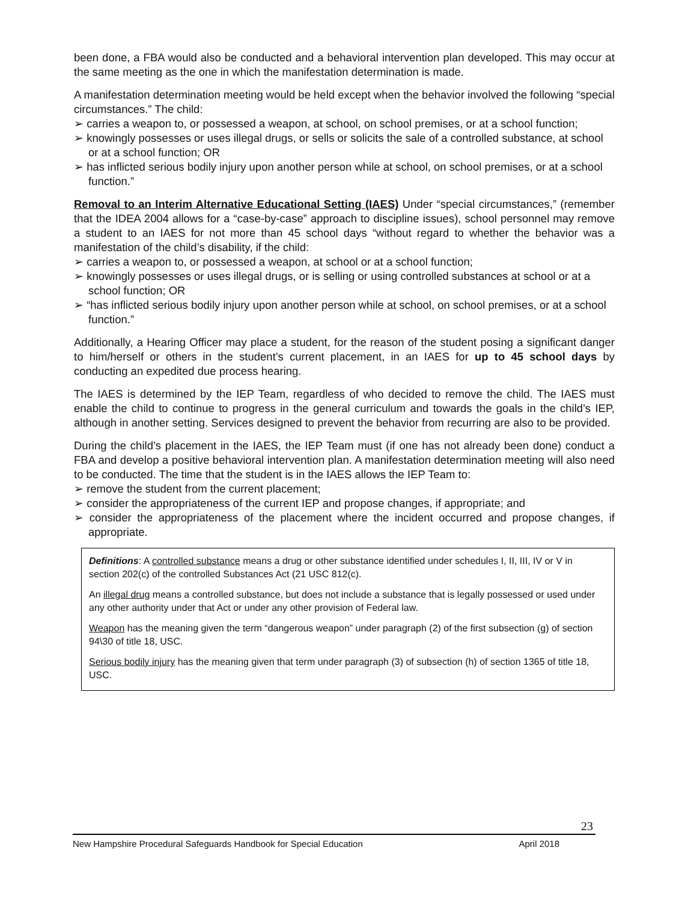been done, a FBA would also be conducted and a behavioral intervention plan developed. This may occur at the same meeting as the one in which the manifestation determination is made.
A manifestation determination meeting would be held except when the behavior involved the following “special circumstances.” The child:
➢ carries a weapon to, or possessed a weapon, at school, on school premises, or at a school function;
➢ knowingly possesses or uses illegal drugs, or sells or solicits the sale of a controlled substance, at school or at a school function; OR
➢ has inflicted serious bodily injury upon another person while at school, on school premises, or at a school function.”
Removal to an Interim Alternative Educational Setting (IAES) Under “special circumstances,” (remember that the IDEA 2004 allows for a “case-by-case” approach to discipline issues), school personnel may remove a student to an IAES for not more than 45 school days “without regard to whether the behavior was a manifestation of the child’s disability, if the child:
➢ carries a weapon to, or possessed a weapon, at school or at a school function;
➢ knowingly possesses or uses illegal drugs, or is selling or using controlled substances at school or at a school function; OR
➢ “has inflicted serious bodily injury upon another person while at school, on school premises, or at a school function.”
Additionally, a Hearing Officer may place a student, for the reason of the student posing a significant danger to him/herself or others in the student’s current placement, in an IAES for up to 45 school days by conducting an expedited due process hearing.
The IAES is determined by the IEP Team, regardless of who decided to remove the child. The IAES must enable the child to continue to progress in the general curriculum and towards the goals in the child’s IEP, although in another setting. Services designed to prevent the behavior from recurring are also to be provided.
During the child’s placement in the IAES, the IEP Team must (if one has not already been done) conduct a FBA and develop a positive behavioral intervention plan. A manifestation determination meeting will also need to be conducted. The time that the student is in the IAES allows the IEP Team to:
➢ remove the student from the current placement;
➢ consider the appropriateness of the current IEP and propose changes, if appropriate; and
➢ consider the appropriateness of the placement where the incident occurred and propose changes, if appropriate.
Definitions: A controlled substance means a drug or other substance identified under schedules I, II, III, IV or V in section 202(c) of the controlled Substances Act (21 USC 812(c).
An illegal drug means a controlled substance, but does not include a substance that is legally possessed or used under any other authority under that Act or under any other provision of Federal law.
Weapon has the meaning given the term “dangerous weapon” under paragraph (2) of the first subsection (g) of section 94\30 of title 18, USC.
Serious bodily injury has the meaning given that term under paragraph (3) of subsection (h) of section 1365 of title 18, USC.
23
New Hampshire Procedural Safeguards Handbook for Special Education April 2018